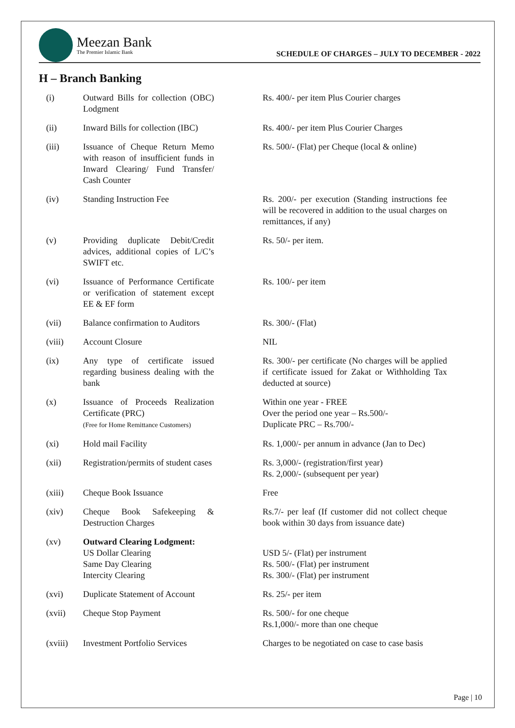Meezan Bank
The Premier Islamic Bank
SCHEDULE OF CHARGES – JULY TO DECEMBER - 2022
H – Branch Banking
| (i) | Outward Bills for collection (OBC) Lodgment | Rs. 400/- per item Plus Courier charges |
| (ii) | Inward Bills for collection (IBC) | Rs. 400/- per item Plus Courier Charges |
| (iii) | Issuance of Cheque Return Memo with reason of insufficient funds in Inward Clearing/ Fund Transfer/ Cash Counter | Rs. 500/- (Flat) per Cheque (local & online) |
| (iv) | Standing Instruction Fee | Rs. 200/- per execution (Standing instructions fee will be recovered in addition to the usual charges on remittances, if any) |
| (v) | Providing duplicate Debit/Credit advices, additional copies of L/C’s SWIFT etc. | Rs. 50/- per item. |
| (vi) | Issuance of Performance Certificate or verification of statement except EE & EF form | Rs. 100/- per item |
| (vii) | Balance confirmation to Auditors | Rs. 300/- (Flat) |
| (viii) | Account Closure | NIL |
| (ix) | Any type of certificate issued regarding business dealing with the bank | Rs. 300/- per certificate (No charges will be applied if certificate issued for Zakat or Withholding Tax deducted at source) |
| (x) | Issuance of Proceeds Realization Certificate (PRC) (Free for Home Remittance Customers) | Within one year - FREE Over the period one year – Rs.500/- Duplicate PRC – Rs.700/- |
| (xi) | Hold mail Facility | Rs. 1,000/- per annum in advance (Jan to Dec) |
| (xii) | Registration/permits of student cases | Rs. 3,000/- (registration/first year) Rs. 2,000/- (subsequent per year) |
| (xiii) | Cheque Book Issuance | Free |
| (xiv) | Cheque Book Safekeeping & Destruction Charges | Rs.7/- per leaf (If customer did not collect cheque book within 30 days from issuance date) |
| (xv) | Outward Clearing Lodgment: US Dollar Clearing Same Day Clearing Intercity Clearing | USD 5/- (Flat) per instrument Rs. 500/- (Flat) per instrument Rs. 300/- (Flat) per instrument |
| (xvi) | Duplicate Statement of Account | Rs. 25/- per item |
| (xvii) | Cheque Stop Payment | Rs. 500/- for one cheque Rs.1,000/- more than one cheque |
| (xviii) | Investment Portfolio Services | Charges to be negotiated on case to case basis |
Page | 10